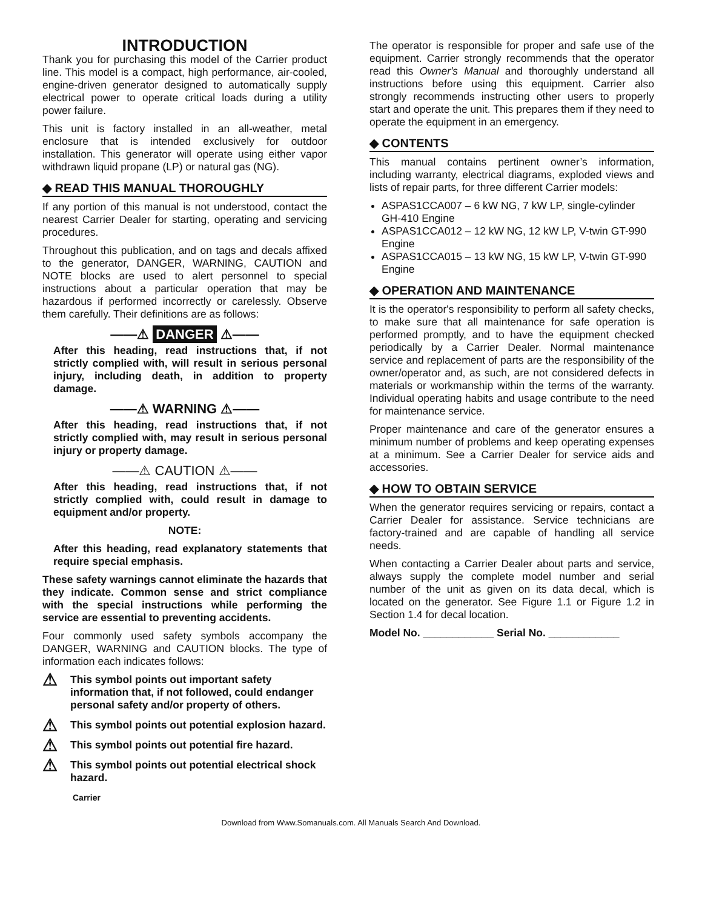INTRODUCTION
Thank you for purchasing this model of the Carrier product line. This model is a compact, high performance, air-cooled, engine-driven generator designed to automatically supply electrical power to operate critical loads during a utility power failure.
This unit is factory installed in an all-weather, metal enclosure that is intended exclusively for outdoor installation. This generator will operate using either vapor withdrawn liquid propane (LP) or natural gas (NG).
◆ READ THIS MANUAL THOROUGHLY
If any portion of this manual is not understood, contact the nearest Carrier Dealer for starting, operating and servicing procedures.
Throughout this publication, and on tags and decals affixed to the generator, DANGER, WARNING, CAUTION and NOTE blocks are used to alert personnel to special instructions about a particular operation that may be hazardous if performed incorrectly or carelessly. Observe them carefully. Their definitions are as follows:
——⚠ DANGER ⚠——
After this heading, read instructions that, if not strictly complied with, will result in serious personal injury, including death, in addition to property damage.
——⚠ WARNING ⚠——
After this heading, read instructions that, if not strictly complied with, may result in serious personal injury or property damage.
——⚠ CAUTION ⚠——
After this heading, read instructions that, if not strictly complied with, could result in damage to equipment and/or property.
NOTE:
After this heading, read explanatory statements that require special emphasis.
These safety warnings cannot eliminate the hazards that they indicate. Common sense and strict compliance with the special instructions while performing the service are essential to preventing accidents.
Four commonly used safety symbols accompany the DANGER, WARNING and CAUTION blocks. The type of information each indicates follows:
⚠ This symbol points out important safety information that, if not followed, could endanger personal safety and/or property of others.
⚠ This symbol points out potential explosion hazard.
⚠ This symbol points out potential fire hazard.
⚠ This symbol points out potential electrical shock hazard.
Carrier
The operator is responsible for proper and safe use of the equipment. Carrier strongly recommends that the operator read this Owner's Manual and thoroughly understand all instructions before using this equipment. Carrier also strongly recommends instructing other users to properly start and operate the unit. This prepares them if they need to operate the equipment in an emergency.
◆ CONTENTS
This manual contains pertinent owner’s information, including warranty, electrical diagrams, exploded views and lists of repair parts, for three different Carrier models:
ASPAS1CCA007 – 6 kW NG, 7 kW LP, single-cylinder GH-410 Engine
ASPAS1CCA012 – 12 kW NG, 12 kW LP, V-twin GT-990 Engine
ASPAS1CCA015 – 13 kW NG, 15 kW LP, V-twin GT-990 Engine
◆ OPERATION AND MAINTENANCE
It is the operator's responsibility to perform all safety checks, to make sure that all maintenance for safe operation is performed promptly, and to have the equipment checked periodically by a Carrier Dealer. Normal maintenance service and replacement of parts are the responsibility of the owner/operator and, as such, are not considered defects in materials or workmanship within the terms of the warranty. Individual operating habits and usage contribute to the need for maintenance service.
Proper maintenance and care of the generator ensures a minimum number of problems and keep operating expenses at a minimum. See a Carrier Dealer for service aids and accessories.
◆ HOW TO OBTAIN SERVICE
When the generator requires servicing or repairs, contact a Carrier Dealer for assistance. Service technicians are factory-trained and are capable of handling all service needs.
When contacting a Carrier Dealer about parts and service, always supply the complete model number and serial number of the unit as given on its data decal, which is located on the generator. See Figure 1.1 or Figure 1.2 in Section 1.4 for decal location.
Model No. ____________ Serial No. ____________
Download from Www.Somanuals.com. All Manuals Search And Download.